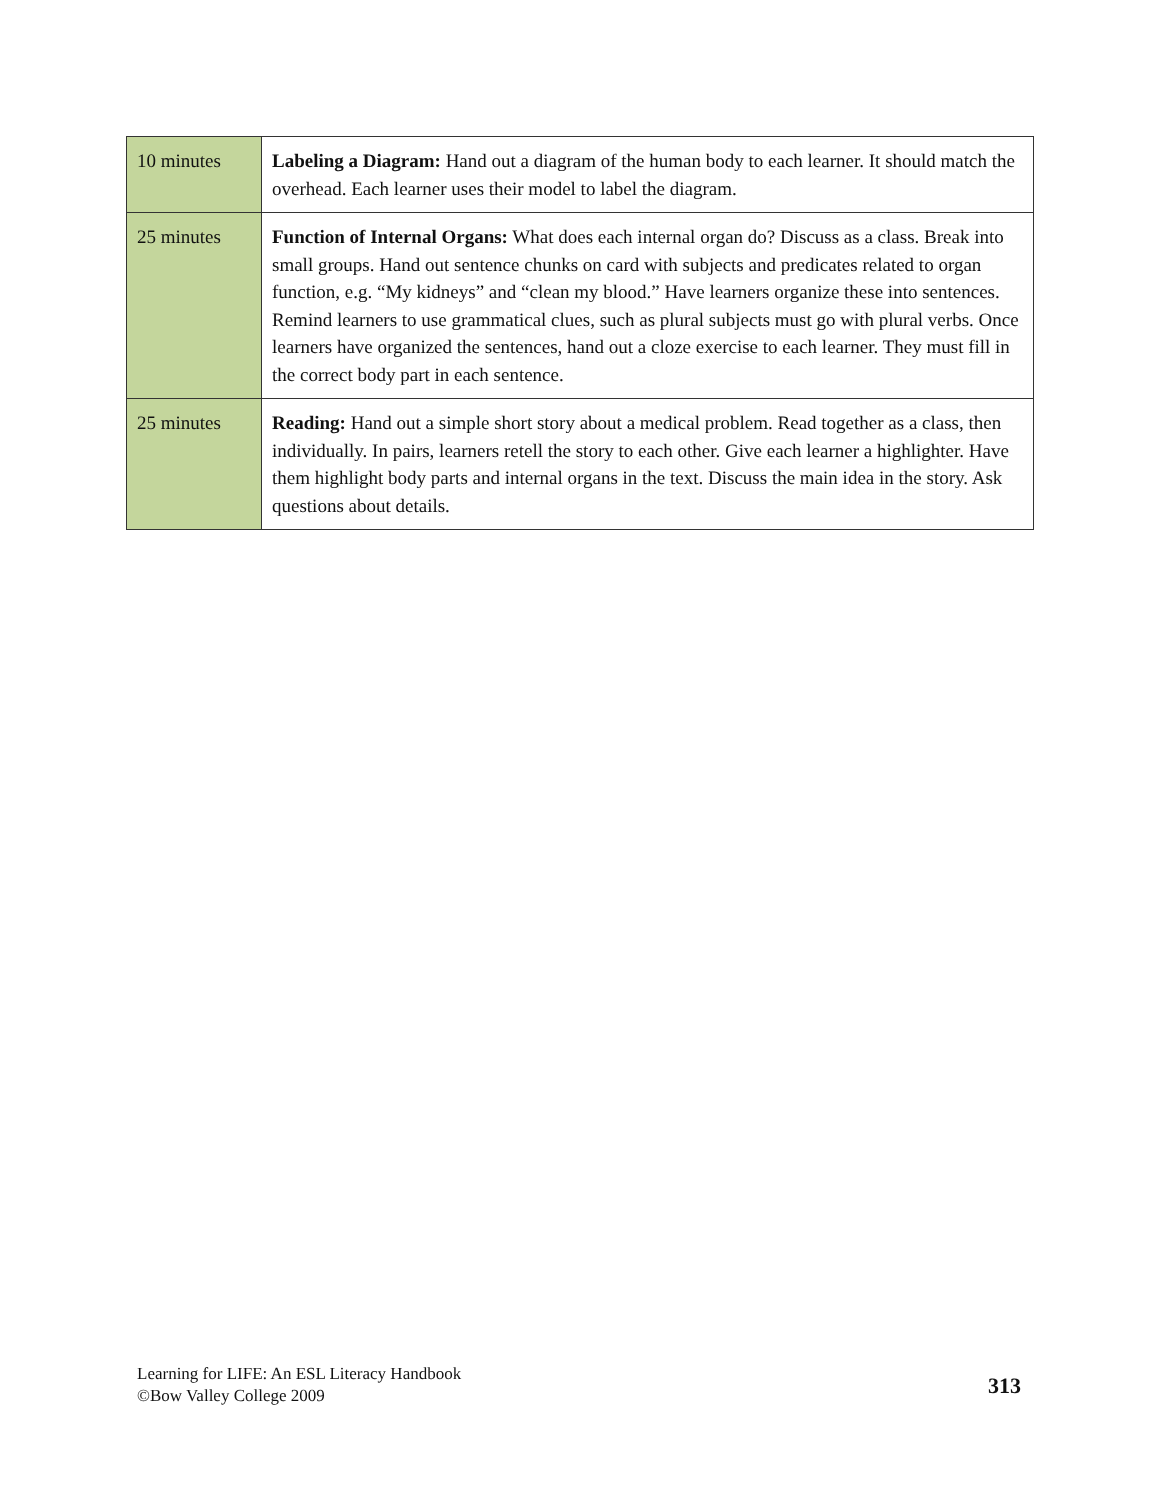| 10 minutes | Labeling a Diagram: Hand out a diagram of the human body to each learner. It should match the overhead. Each learner uses their model to label the diagram. |
| 25 minutes | Function of Internal Organs: What does each internal organ do? Discuss as a class. Break into small groups. Hand out sentence chunks on card with subjects and predicates related to organ function, e.g. “My kidneys” and “clean my blood.” Have learners organize these into sentences. Remind learners to use grammatical clues, such as plural subjects must go with plural verbs. Once learners have organized the sentences, hand out a cloze exercise to each learner. They must fill in the correct body part in each sentence. |
| 25 minutes | Reading: Hand out a simple short story about a medical problem. Read together as a class, then individually. In pairs, learners retell the story to each other. Give each learner a highlighter. Have them highlight body parts and internal organs in the text. Discuss the main idea in the story. Ask questions about details. |
Learning for LIFE: An ESL Literacy Handbook
©Bow Valley College 2009
313